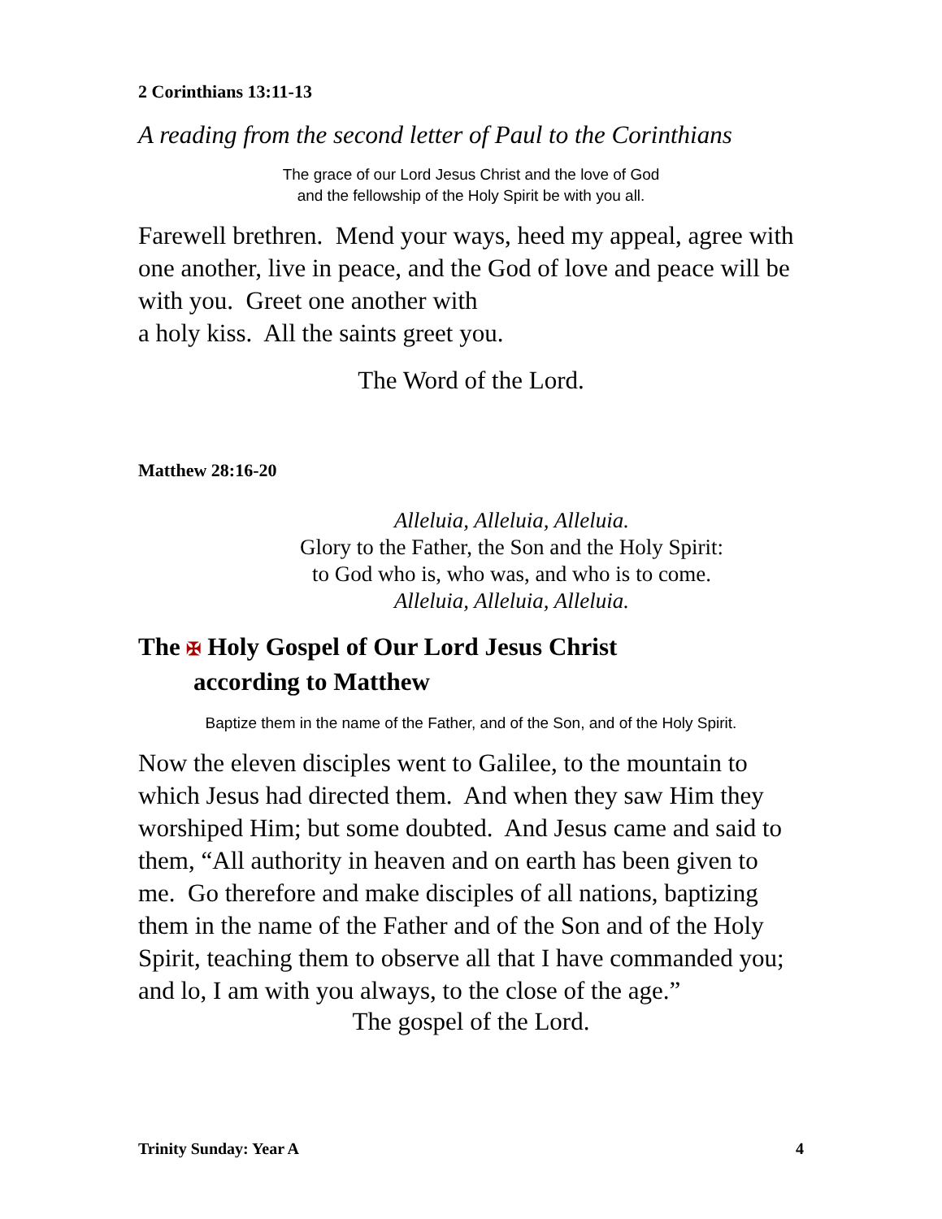2 Corinthians 13:11-13
A reading from the second letter of Paul to the Corinthians
The grace of our Lord Jesus Christ and the love of God
and the fellowship of the Holy Spirit be with you all.
Farewell brethren. Mend your ways, heed my appeal, agree with one another, live in peace, and the God of love and peace will be with you. Greet one another with
a holy kiss. All the saints greet you.
The Word of the Lord.
Matthew 28:16-20
Alleluia, Alleluia, Alleluia.
Glory to the Father, the Son and the Holy Spirit:
to God who is, who was, and who is to come.
Alleluia, Alleluia, Alleluia.
The ✠ Holy Gospel of Our Lord Jesus Christ
according to Matthew
Baptize them in the name of the Father, and of the Son, and of the Holy Spirit.
Now the eleven disciples went to Galilee, to the mountain to which Jesus had directed them. And when they saw Him they worshiped Him; but some doubted. And Jesus came and said to them, “All authority in heaven and on earth has been given to me. Go therefore and make disciples of all nations, baptizing them in the name of the Father and of the Son and of the Holy Spirit, teaching them to observe all that I have commanded you; and lo, I am with you always, to the close of the age.”
The gospel of the Lord.
Trinity Sunday: Year A 4